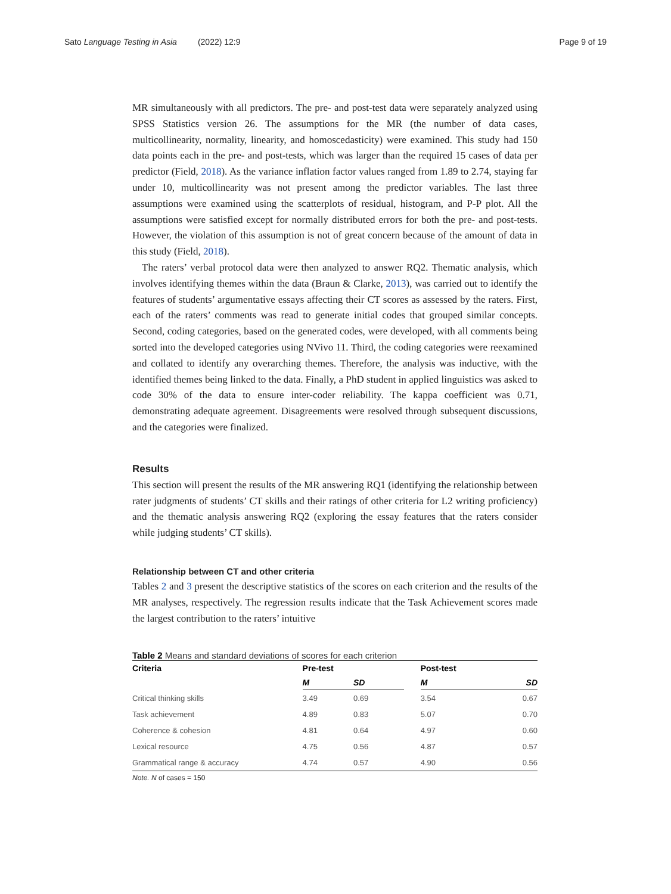Sato Language Testing in Asia (2022) 12:9 Page 9 of 19
MR simultaneously with all predictors. The pre- and post-test data were separately analyzed using SPSS Statistics version 26. The assumptions for the MR (the number of data cases, multicollinearity, normality, linearity, and homoscedasticity) were examined. This study had 150 data points each in the pre- and post-tests, which was larger than the required 15 cases of data per predictor (Field, 2018). As the variance inflation factor values ranged from 1.89 to 2.74, staying far under 10, multicollinearity was not present among the predictor variables. The last three assumptions were examined using the scatterplots of residual, histogram, and P-P plot. All the assumptions were satisfied except for normally distributed errors for both the pre- and post-tests. However, the violation of this assumption is not of great concern because of the amount of data in this study (Field, 2018).
The raters’ verbal protocol data were then analyzed to answer RQ2. Thematic analysis, which involves identifying themes within the data (Braun & Clarke, 2013), was carried out to identify the features of students’ argumentative essays affecting their CT scores as assessed by the raters. First, each of the raters’ comments was read to generate initial codes that grouped similar concepts. Second, coding categories, based on the generated codes, were developed, with all comments being sorted into the developed categories using NVivo 11. Third, the coding categories were reexamined and collated to identify any overarching themes. Therefore, the analysis was inductive, with the identified themes being linked to the data. Finally, a PhD student in applied linguistics was asked to code 30% of the data to ensure inter-coder reliability. The kappa coefficient was 0.71, demonstrating adequate agreement. Disagreements were resolved through subsequent discussions, and the categories were finalized.
Results
This section will present the results of the MR answering RQ1 (identifying the relationship between rater judgments of students’ CT skills and their ratings of other criteria for L2 writing proficiency) and the thematic analysis answering RQ2 (exploring the essay features that the raters consider while judging students’ CT skills).
Relationship between CT and other criteria
Tables 2 and 3 present the descriptive statistics of the scores on each criterion and the results of the MR analyses, respectively. The regression results indicate that the Task Achievement scores made the largest contribution to the raters’ intuitive
Table 2 Means and standard deviations of scores for each criterion
| Criteria | Pre-test | | | Post-test | |
| --- | --- | --- | --- | --- | --- |
| | M | SD | | M | SD |
| Critical thinking skills | 3.49 | 0.69 | | 3.54 | 0.67 |
| Task achievement | 4.89 | 0.83 | | 5.07 | 0.70 |
| Coherence & cohesion | 4.81 | 0.64 | | 4.97 | 0.60 |
| Lexical resource | 4.75 | 0.56 | | 4.87 | 0.57 |
| Grammatical range & accuracy | 4.74 | 0.57 | | 4.90 | 0.56 |
Note. N of cases = 150